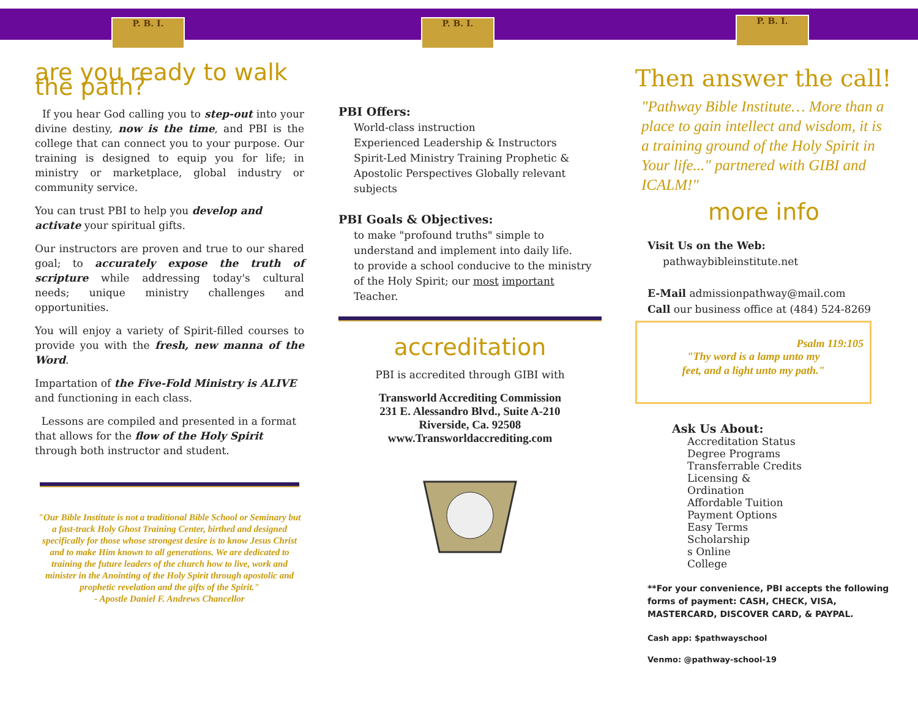P. B. I. P. B. I. P. B. I.
are you ready to walk the path?
If you hear God calling you to step-out into your divine destiny, now is the time, and PBI is the college that can connect you to your purpose. Our training is designed to equip you for life; in ministry or marketplace, global industry or community service.
You can trust PBI to help you develop and activate your spiritual gifts.
Our instructors are proven and true to our shared goal; to accurately expose the truth of scripture while addressing today's cultural needs; unique ministry challenges and opportunities.
You will enjoy a variety of Spirit-filled courses to provide you with the fresh, new manna of the Word.
Impartation of the Five-Fold Ministry is ALIVE and functioning in each class.
Lessons are compiled and presented in a format that allows for the flow of the Holy Spirit through both instructor and student.
"Our Bible Institute is not a traditional Bible School or Seminary but a fast-track Holy Ghost Training Center, birthed and designed specifically for those whose strongest desire is to know Jesus Christ and to make Him known to all generations. We are dedicated to training the future leaders of the church how to live, work and minister in the Anointing of the Holy Spirit through apostolic and prophetic revelation and the gifts of the Spirit."
- Apostle Daniel F. Andrews Chancellor
PBI Offers:
World-class instruction
Experienced Leadership & Instructors
Spirit-Led Ministry Training Prophetic & Apostolic Perspectives Globally relevant subjects
PBI Goals & Objectives:
to make "profound truths" simple to understand and implement into daily life.
to provide a school conducive to the ministry of the Holy Spirit; our most important Teacher.
accreditation
PBI is accredited through GIBI with
Transworld Accrediting Commission
231 E. Alessandro Blvd., Suite A-210
Riverside, Ca. 92508
www.Transworldaccrediting.com
Then answer the call!
"Pathway Bible Institute… More than a place to gain intellect and wisdom, it is a training ground of the Holy Spirit in Your life..." partnered with GIBI and ICALM!"
more info
Visit Us on the Web:
pathwaybibleinstitute.net
E-Mail admissionpathway@mail.com
Call our business office at (484) 524-8269
Psalm 119:105
"Thy word is a lamp unto my
feet, and a light unto my path."
Ask Us About:
Accreditation Status
Degree Programs
Transferrable Credits
Licensing &
Ordination
Affordable Tuition
Payment Options
Easy Terms
Scholarship
s Online
College
**For your convenience, PBI accepts the following forms of payment: CASH, CHECK, VISA, MASTERCARD, DISCOVER CARD, & PAYPAL.
Cash app: $pathwayschool
Venmo: @pathway-school-19